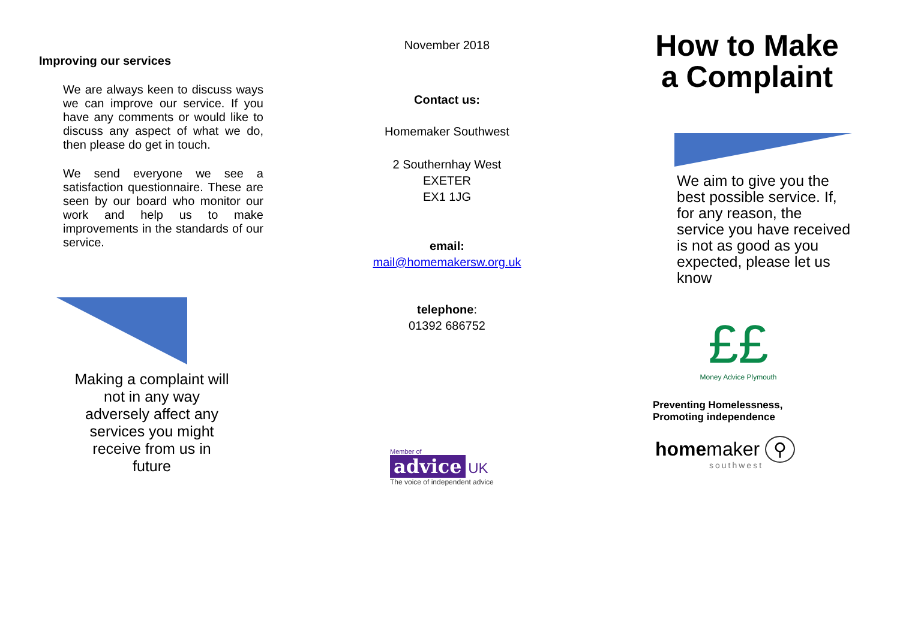Improving our services
We are always keen to discuss ways we can improve our service. If you have any comments or would like to discuss any aspect of what we do, then please do get in touch.
We send everyone we see a satisfaction questionnaire. These are seen by our board who monitor our work and help us to make improvements in the standards of our service.
Making a complaint will not in any way adversely affect any services you might receive from us in future
November 2018
Contact us:
Homemaker Southwest
2 Southernhay West
EXETER
EX1 1JG
email:
mail@homemakersw.org.uk
telephone:
01392 686752
Member of
advice UK
The voice of independent advice
How to Make
a Complaint
We aim to give you the best possible service. If, for any reason, the service you have received is not as good as you expected, please let us know
££
Money Advice Plymouth
Preventing Homelessness,
Promoting independence
homemaker ⚲
southwest